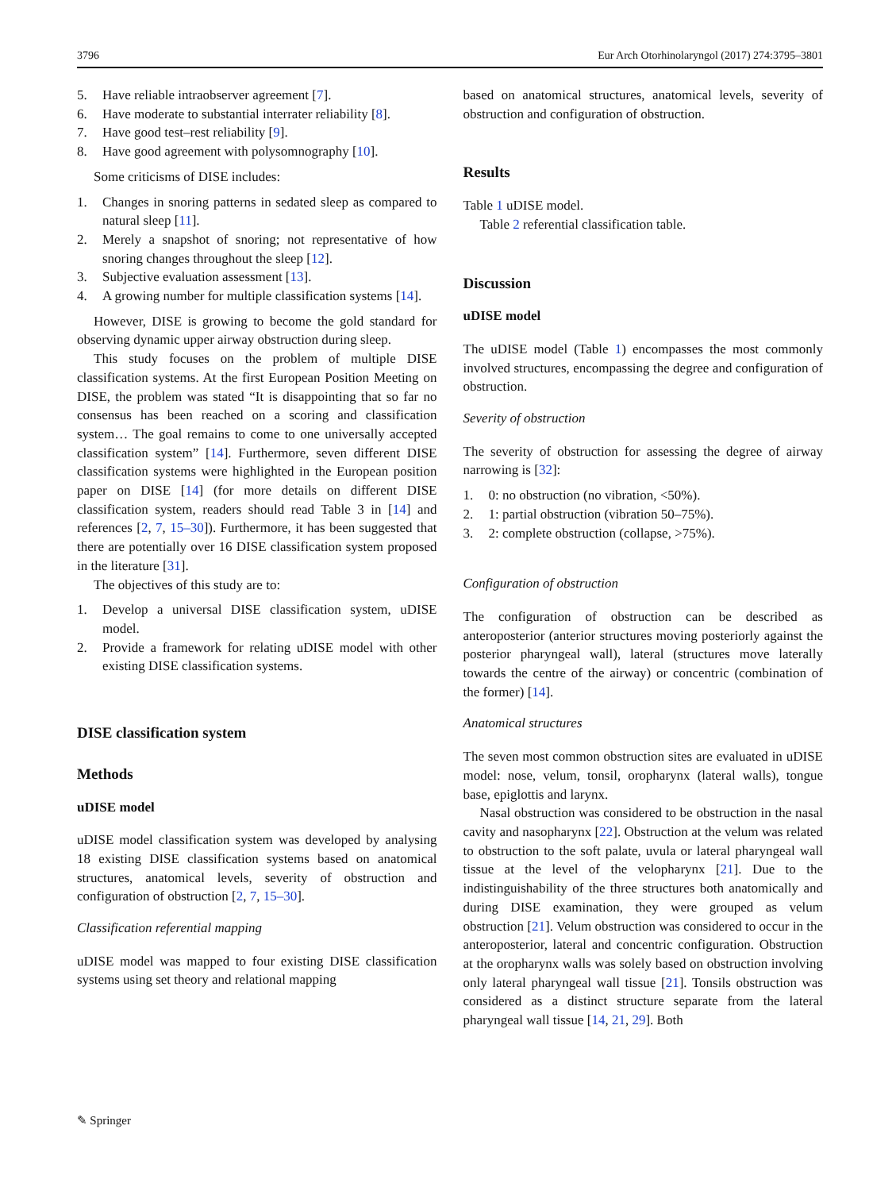3796 Eur Arch Otorhinolaryngol (2017) 274:3795–3801
5. Have reliable intraobserver agreement [7].
6. Have moderate to substantial interrater reliability [8].
7. Have good test–rest reliability [9].
8. Have good agreement with polysomnography [10].
Some criticisms of DISE includes:
1. Changes in snoring patterns in sedated sleep as compared to natural sleep [11].
2. Merely a snapshot of snoring; not representative of how snoring changes throughout the sleep [12].
3. Subjective evaluation assessment [13].
4. A growing number for multiple classification systems [14].
However, DISE is growing to become the gold standard for observing dynamic upper airway obstruction during sleep.
This study focuses on the problem of multiple DISE classification systems. At the first European Position Meeting on DISE, the problem was stated “It is disappointing that so far no consensus has been reached on a scoring and classification system… The goal remains to come to one universally accepted classification system” [14]. Furthermore, seven different DISE classification systems were highlighted in the European position paper on DISE [14] (for more details on different DISE classification system, readers should read Table 3 in [14] and references [2, 7, 15–30]). Furthermore, it has been suggested that there are potentially over 16 DISE classification system proposed in the literature [31].
The objectives of this study are to:
1. Develop a universal DISE classification system, uDISE model.
2. Provide a framework for relating uDISE model with other existing DISE classification systems.
DISE classification system
Methods
uDISE model
uDISE model classification system was developed by analysing 18 existing DISE classification systems based on anatomical structures, anatomical levels, severity of obstruction and configuration of obstruction [2, 7, 15–30].
Classification referential mapping
uDISE model was mapped to four existing DISE classification systems using set theory and relational mapping
based on anatomical structures, anatomical levels, severity of obstruction and configuration of obstruction.
Results
Table 1 uDISE model.
Table 2 referential classification table.
Discussion
uDISE model
The uDISE model (Table 1) encompasses the most commonly involved structures, encompassing the degree and configuration of obstruction.
Severity of obstruction
The severity of obstruction for assessing the degree of airway narrowing is [32]:
1. 0: no obstruction (no vibration, <50%).
2. 1: partial obstruction (vibration 50–75%).
3. 2: complete obstruction (collapse, >75%).
Configuration of obstruction
The configuration of obstruction can be described as anteroposterior (anterior structures moving posteriorly against the posterior pharyngeal wall), lateral (structures move laterally towards the centre of the airway) or concentric (combination of the former) [14].
Anatomical structures
The seven most common obstruction sites are evaluated in uDISE model: nose, velum, tonsil, oropharynx (lateral walls), tongue base, epiglottis and larynx.
Nasal obstruction was considered to be obstruction in the nasal cavity and nasopharynx [22]. Obstruction at the velum was related to obstruction to the soft palate, uvula or lateral pharyngeal wall tissue at the level of the velopharynx [21]. Due to the indistinguishability of the three structures both anatomically and during DISE examination, they were grouped as velum obstruction [21]. Velum obstruction was considered to occur in the anteroposterior, lateral and concentric configuration. Obstruction at the oropharynx walls was solely based on obstruction involving only lateral pharyngeal wall tissue [21]. Tonsils obstruction was considered as a distinct structure separate from the lateral pharyngeal wall tissue [14, 21, 29]. Both
✎ Springer